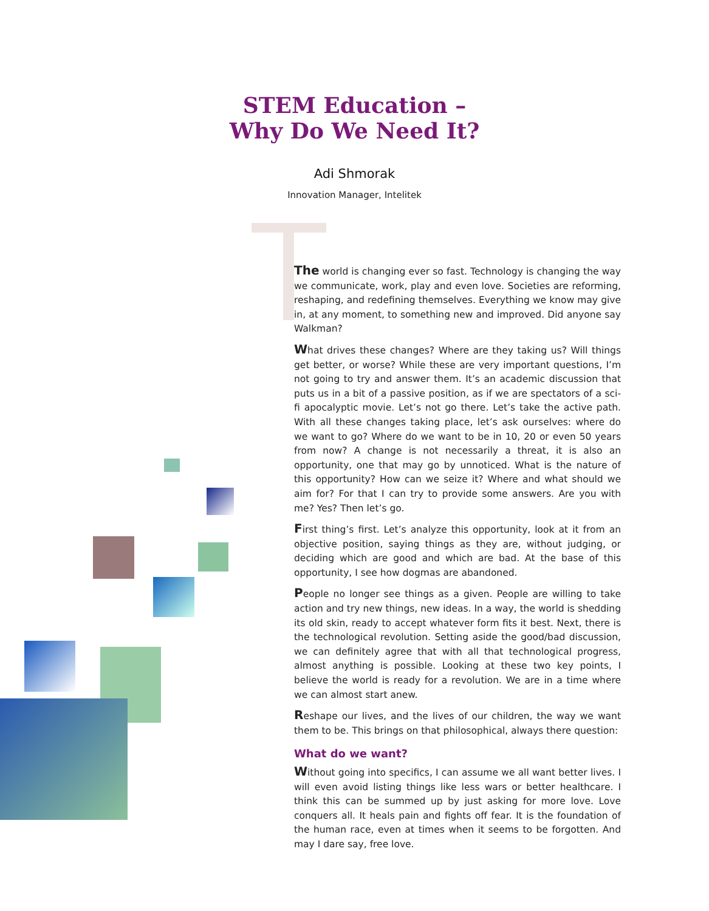STEM Education –
Why Do We Need It?
Adi Shmorak
Innovation Manager, Intelitek
The world is changing ever so fast. Technology is changing the way we communicate, work, play and even love. Societies are reforming, reshaping, and redefining themselves. Everything we know may give in, at any moment, to something new and improved. Did anyone say Walkman?
What drives these changes? Where are they taking us? Will things get better, or worse? While these are very important questions, I’m not going to try and answer them. It’s an academic discussion that puts us in a bit of a passive position, as if we are spectators of a sci-fi apocalyptic movie. Let’s not go there. Let’s take the active path. With all these changes taking place, let’s ask ourselves: where do we want to go? Where do we want to be in 10, 20 or even 50 years from now? A change is not necessarily a threat, it is also an opportunity, one that may go by unnoticed. What is the nature of this opportunity? How can we seize it? Where and what should we aim for? For that I can try to provide some answers. Are you with me? Yes? Then let’s go.
First thing’s first. Let’s analyze this opportunity, look at it from an objective position, saying things as they are, without judging, or deciding which are good and which are bad. At the base of this opportunity, I see how dogmas are abandoned.
People no longer see things as a given. People are willing to take action and try new things, new ideas. In a way, the world is shedding its old skin, ready to accept whatever form fits it best. Next, there is the technological revolution. Setting aside the good/bad discussion, we can definitely agree that with all that technological progress, almost anything is possible. Looking at these two key points, I believe the world is ready for a revolution. We are in a time where we can almost start anew.
Reshape our lives, and the lives of our children, the way we want them to be. This brings on that philosophical, always there question:
What do we want?
Without going into specifics, I can assume we all want better lives. I will even avoid listing things like less wars or better healthcare. I think this can be summed up by just asking for more love. Love conquers all. It heals pain and fights off fear. It is the foundation of the human race, even at times when it seems to be forgotten. And may I dare say, free love.